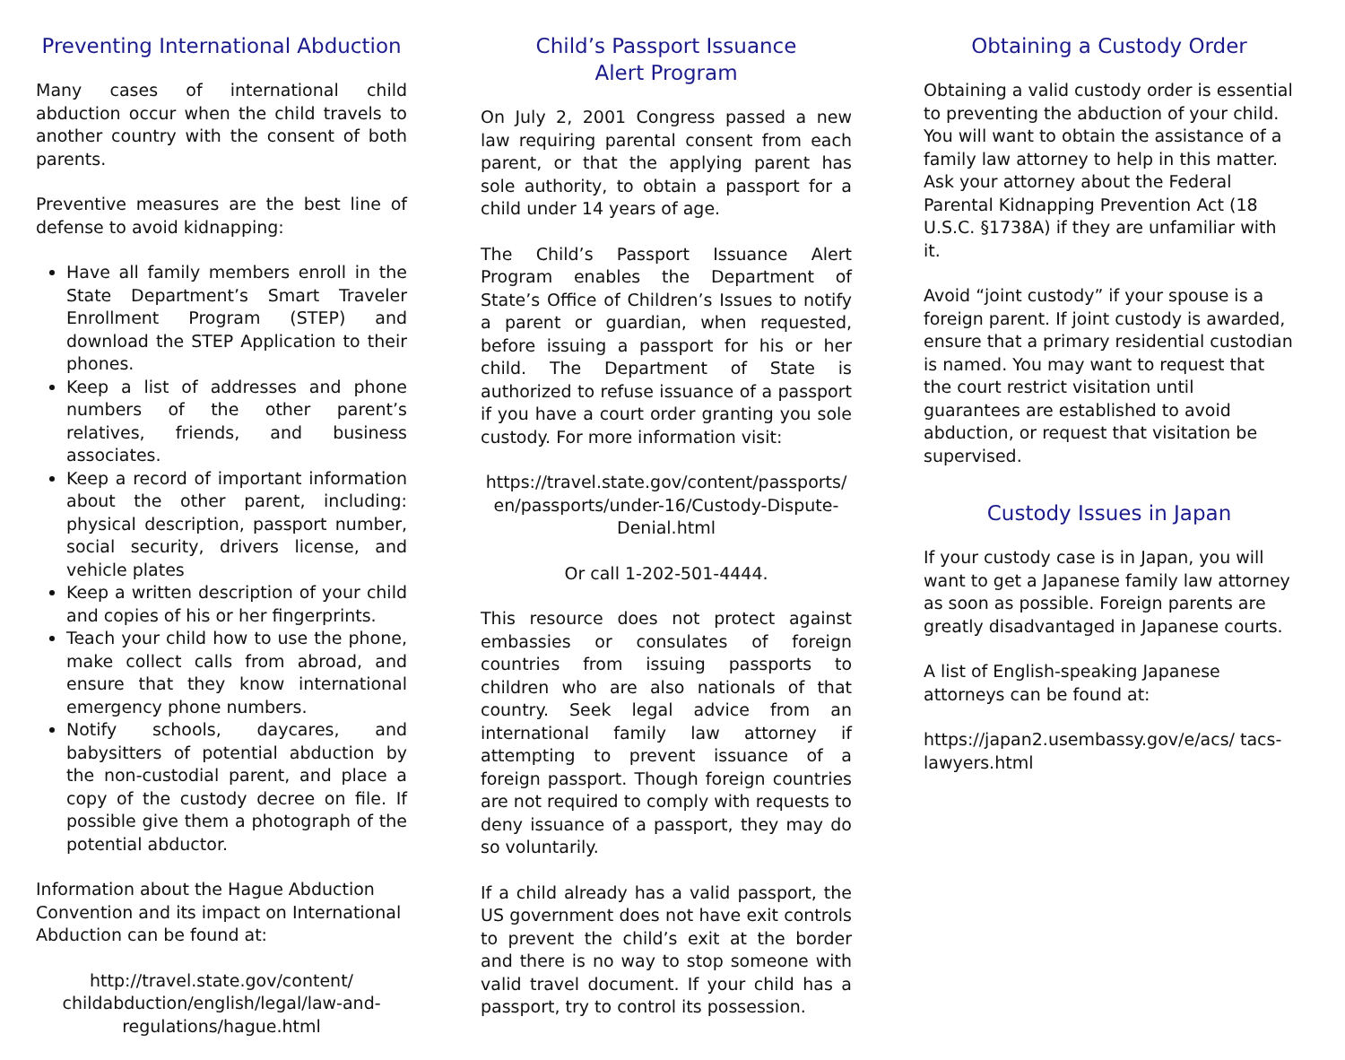Preventing International Abduction
Many cases of international child abduction occur when the child travels to another country with the consent of both parents.
Preventive measures are the best line of defense to avoid kidnapping:
Have all family members enroll in the State Department’s Smart Traveler Enrollment Program (STEP) and download the STEP Application to their phones.
Keep a list of addresses and phone numbers of the other parent’s relatives, friends, and business associates.
Keep a record of important information about the other parent, including: physical description, passport number, social security, drivers license, and vehicle plates
Keep a written description of your child and copies of his or her fingerprints.
Teach your child how to use the phone, make collect calls from abroad, and ensure that they know international emergency phone numbers.
Notify schools, daycares, and babysitters of potential abduction by the non-custodial parent, and place a copy of the custody decree on file. If possible give them a photograph of the potential abductor.
Information about the Hague Abduction Convention and its impact on International Abduction can be found at:
http://travel.state.gov/content/ childabduction/english/legal/law-and-regulations/hague.html
Child’s Passport Issuance
Alert Program
On July 2, 2001 Congress passed a new law requiring parental consent from each parent, or that the applying parent has sole authority, to obtain a passport for a child under 14 years of age.
The Child’s Passport Issuance Alert Program enables the Department of State’s Office of Children’s Issues to notify a parent or guardian, when requested, before issuing a passport for his or her child. The Department of State is authorized to refuse issuance of a passport if you have a court order granting you sole custody. For more information visit:
https://travel.state.gov/content/passports/ en/passports/under-16/Custody-Dispute-Denial.html
Or call 1-202-501-4444.
This resource does not protect against embassies or consulates of foreign countries from issuing passports to children who are also nationals of that country. Seek legal advice from an international family law attorney if attempting to prevent issuance of a foreign passport. Though foreign countries are not required to comply with requests to deny issuance of a passport, they may do so voluntarily.
If a child already has a valid passport, the US government does not have exit controls to prevent the child’s exit at the border and there is no way to stop someone with valid travel document. If your child has a passport, try to control its possession.
Obtaining a Custody Order
Obtaining a valid custody order is essential to preventing the abduction of your child. You will want to obtain the assistance of a family law attorney to help in this matter. Ask your attorney about the Federal Parental Kidnapping Prevention Act (18 U.S.C. §1738A) if they are unfamiliar with it.
Avoid “joint custody” if your spouse is a foreign parent. If joint custody is awarded, ensure that a primary residential custodian is named. You may want to request that the court restrict visitation until guarantees are established to avoid abduction, or request that visitation be supervised.
Custody Issues in Japan
If your custody case is in Japan, you will want to get a Japanese family law attorney as soon as possible. Foreign parents are greatly disadvantaged in Japanese courts.
A list of English-speaking Japanese attorneys can be found at:
https://japan2.usembassy.gov/e/acs/ tacs-lawyers.html